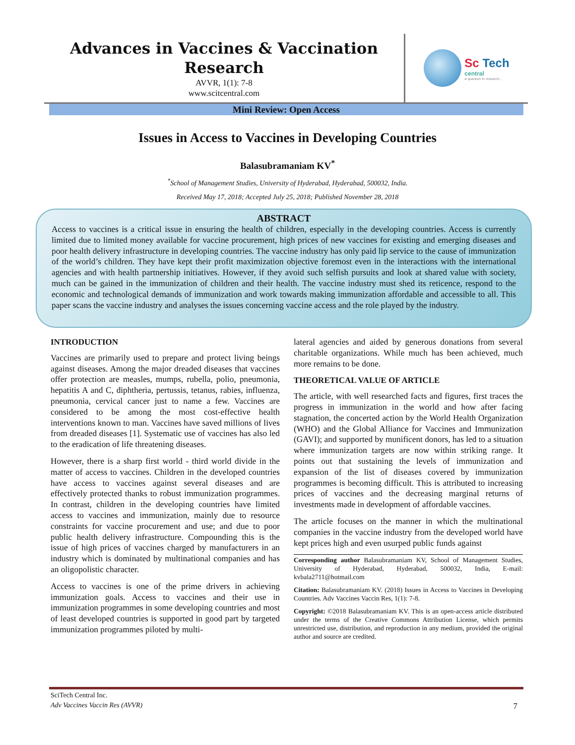Advances in Vaccines & Vaccination Research
AVVR, 1(1): 7-8
www.scitcentral.com
Sc Tech
central
a quantum to research...
Mini Review: Open Access
Issues in Access to Vaccines in Developing Countries
Balasubramaniam KV<sup>*</sup>
<sup>*</sup> School of Management Studies, University of Hyderabad, Hyderabad, 500032, India.
Received May 17, 2018; Accepted July 25, 2018; Published November 28, 2018
ABSTRACT
Access to vaccines is a critical issue in ensuring the health of children, especially in the developing countries. Access is currently limited due to limited money available for vaccine procurement, high prices of new vaccines for existing and emerging diseases and poor health delivery infrastructure in developing countries. The vaccine industry has only paid lip service to the cause of immunization of the world’s children. They have kept their profit maximization objective foremost even in the interactions with the international agencies and with health partnership initiatives. However, if they avoid such selfish pursuits and look at shared value with society, much can be gained in the immunization of children and their health. The vaccine industry must shed its reticence, respond to the economic and technological demands of immunization and work towards making immunization affordable and accessible to all. This paper scans the vaccine industry and analyses the issues concerning vaccine access and the role played by the industry.
INTRODUCTION
Vaccines are primarily used to prepare and protect living beings against diseases. Among the major dreaded diseases that vaccines offer protection are measles, mumps, rubella, polio, pneumonia, hepatitis A and C, diphtheria, pertussis, tetanus, rabies, influenza, pneumonia, cervical cancer just to name a few. Vaccines are considered to be among the most cost-effective health interventions known to man. Vaccines have saved millions of lives from dreaded diseases [1]. Systematic use of vaccines has also led to the eradication of life threatening diseases.
However, there is a sharp first world - third world divide in the matter of access to vaccines. Children in the developed countries have access to vaccines against several diseases and are effectively protected thanks to robust immunization programmes. In contrast, children in the developing countries have limited access to vaccines and immunization, mainly due to resource constraints for vaccine procurement and use; and due to poor public health delivery infrastructure. Compounding this is the issue of high prices of vaccines charged by manufacturers in an industry which is dominated by multinational companies and has an oligopolistic character.
Access to vaccines is one of the prime drivers in achieving immunization goals. Access to vaccines and their use in immunization programmes in some developing countries and most of least developed countries is supported in good part by targeted immunization programmes piloted by multi-
lateral agencies and aided by generous donations from several charitable organizations. While much has been achieved, much more remains to be done.
THEORETICAL VALUE OF ARTICLE
The article, with well researched facts and figures, first traces the progress in immunization in the world and how after facing stagnation, the concerted action by the World Health Organization (WHO) and the Global Alliance for Vaccines and Immunization (GAVI); and supported by munificent donors, has led to a situation where immunization targets are now within striking range. It points out that sustaining the levels of immunization and expansion of the list of diseases covered by immunization programmes is becoming difficult. This is attributed to increasing prices of vaccines and the decreasing marginal returns of investments made in development of affordable vaccines.
The article focuses on the manner in which the multinational companies in the vaccine industry from the developed world have kept prices high and even usurped public funds against
Corresponding author Balasubramaniam KV, School of Management Studies, University of Hyderabad, Hyderabad, 500032, India, E-mail: kvbala2711@hotmail.com
Citation: Balasubramaniam KV. (2018) Issues in Access to Vaccines in Developing Countries. Adv Vaccines Vaccin Res, 1(1): 7-8.
Copyright: ©2018 Balasubramaniam KV. This is an open-access article distributed under the terms of the Creative Commons Attribution License, which permits unrestricted use, distribution, and reproduction in any medium, provided the original author and source are credited.
SciTech Central Inc.
Adv Vaccines Vaccin Res (AVVR) 7